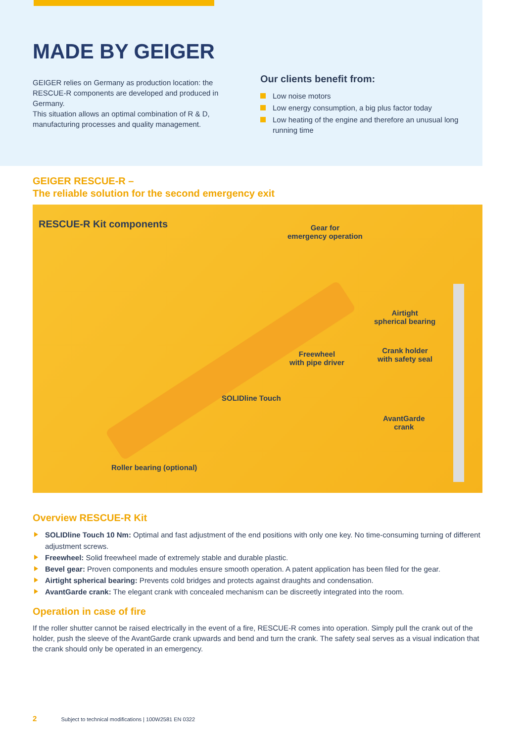MADE BY GEIGER
GEIGER relies on Germany as production location: the RESCUE-R components are developed and produced in Germany.
This situation allows an optimal combination of R & D, manufacturing processes and quality management.
Our clients benefit from:
Low noise motors
Low energy consumption, a big plus factor today
Low heating of the engine and therefore an unusual long running time
GEIGER RESCUE-R –
The reliable solution for the second emergency exit
RESCUE-R Kit components
Gear for
emergency operation
Airtight
spherical bearing
Crank holder
with safety seal
Freewheel
with pipe driver
SOLIDline Touch
AvantGarde
crank
Roller bearing (optional)
Overview RESCUE-R Kit
SOLIDline Touch 10 Nm: Optimal and fast adjustment of the end positions with only one key. No time-consuming turning of different adjustment screws.
Freewheel: Solid freewheel made of extremely stable and durable plastic.
Bevel gear: Proven components and modules ensure smooth operation. A patent application has been filed for the gear.
Airtight spherical bearing: Prevents cold bridges and protects against draughts and condensation.
AvantGarde crank: The elegant crank with concealed mechanism can be discreetly integrated into the room.
Operation in case of fire
If the roller shutter cannot be raised electrically in the event of a fire, RESCUE-R comes into operation. Simply pull the crank out of the holder, push the sleeve of the AvantGarde crank upwards and bend and turn the crank. The safety seal serves as a visual indication that the crank should only be operated in an emergency.
2 Subject to technical modifications | 100W2581 EN 0322